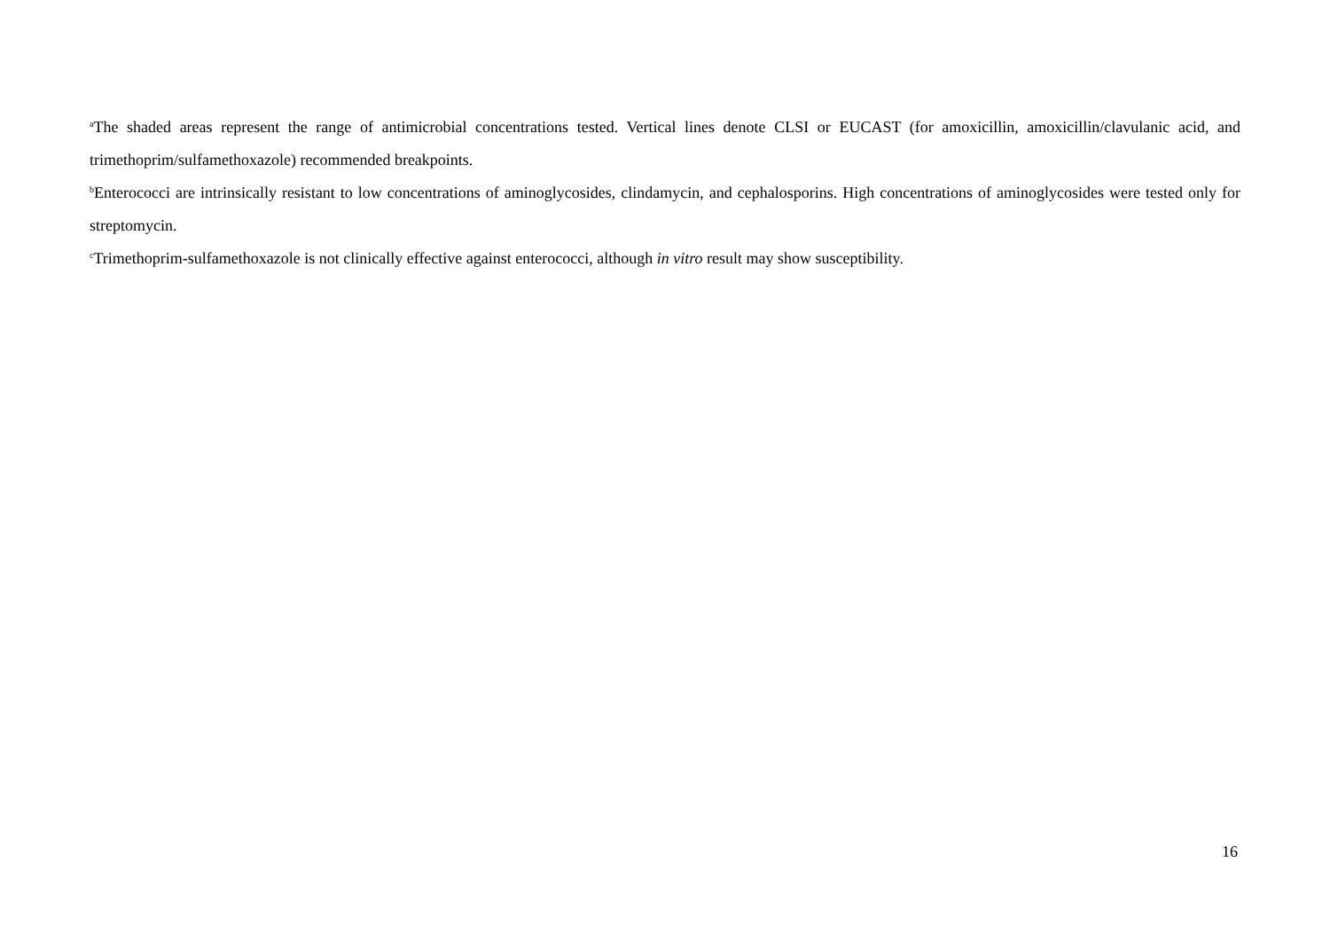<sup>a</sup> The shaded areas represent the range of antimicrobial concentrations tested. Vertical lines denote CLSI or EUCAST (for amoxicillin, amoxicillin/clavulanic acid, and trimethoprim/sulfamethoxazole) recommended breakpoints.
<sup>b</sup> Enterococci are intrinsically resistant to low concentrations of aminoglycosides, clindamycin, and cephalosporins. High concentrations of aminoglycosides were tested only for streptomycin.
<sup>c</sup> Trimethoprim-sulfamethoxazole is not clinically effective against enterococci, although in vitro result may show susceptibility.
16